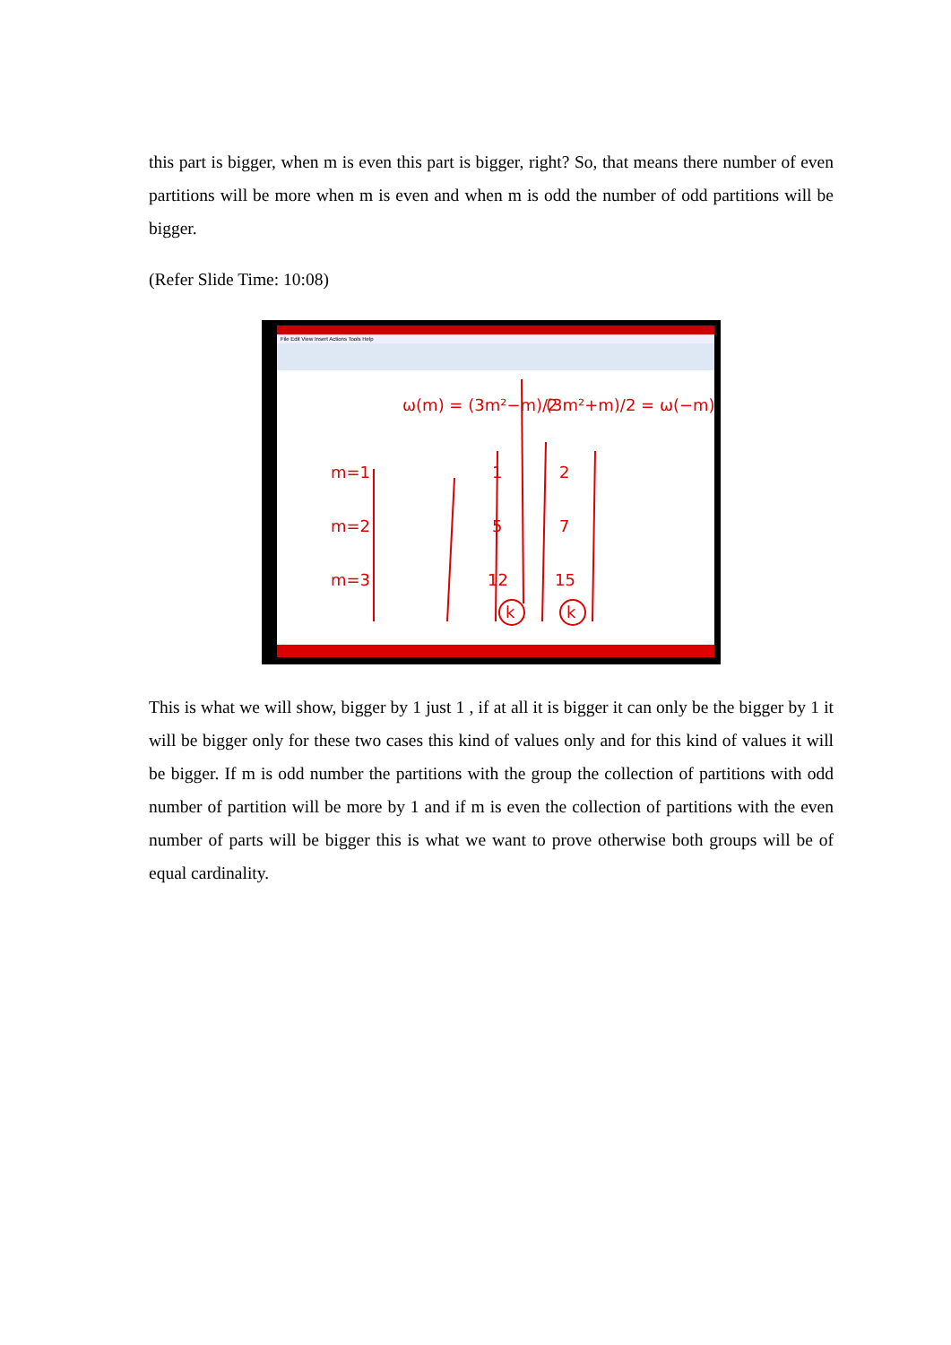this part is bigger, when m is even this part is bigger, right? So, that means there number of even partitions will be more when m is even and when m is odd the number of odd partitions will be bigger.
(Refer Slide Time: 10:08)
File Edit View Insert Actions Tools Help
ω(m) = (3m²−m)/2
(3m²+m)/2 = ω(−m)
m=1
m=2
m=3
1
5
12
k
2
7
15
k
This is what we will show, bigger by 1 just 1 , if at all it is bigger it can only be the bigger by 1 it will be bigger only for these two cases this kind of values only and for this kind of values it will be bigger. If m is odd number the partitions with the group the collection of partitions with odd number of partition will be more by 1 and if m is even the collection of partitions with the even number of parts will be bigger this is what we want to prove otherwise both groups will be of equal cardinality.